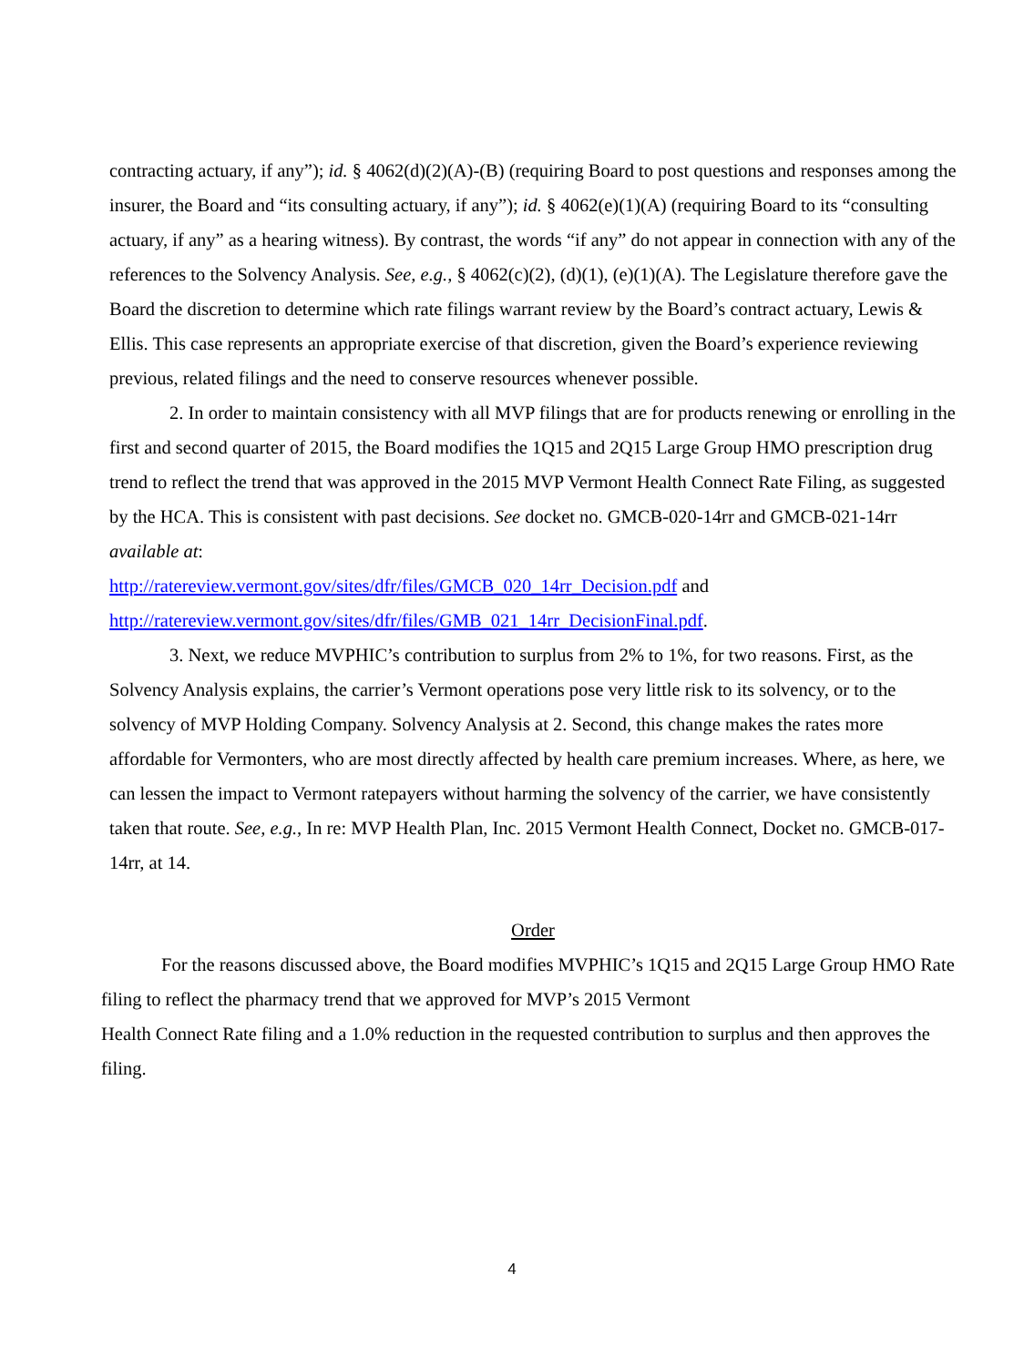contracting actuary, if any”); id. § 4062(d)(2)(A)-(B) (requiring Board to post questions and responses among the insurer, the Board and “its consulting actuary, if any”); id. § 4062(e)(1)(A) (requiring Board to its “consulting actuary, if any” as a hearing witness). By contrast, the words “if any” do not appear in connection with any of the references to the Solvency Analysis. See, e.g., § 4062(c)(2), (d)(1), (e)(1)(A). The Legislature therefore gave the Board the discretion to determine which rate filings warrant review by the Board’s contract actuary, Lewis & Ellis. This case represents an appropriate exercise of that discretion, given the Board’s experience reviewing previous, related filings and the need to conserve resources whenever possible.
2. In order to maintain consistency with all MVP filings that are for products renewing or enrolling in the first and second quarter of 2015, the Board modifies the 1Q15 and 2Q15 Large Group HMO prescription drug trend to reflect the trend that was approved in the 2015 MVP Vermont Health Connect Rate Filing, as suggested by the HCA. This is consistent with past decisions. See docket no. GMCB-020-14rr and GMCB-021-14rr available at:
http://ratereview.vermont.gov/sites/dfr/files/GMCB_020_14rr_Decision.pdf and
http://ratereview.vermont.gov/sites/dfr/files/GMB_021_14rr_DecisionFinal.pdf.
3. Next, we reduce MVPHIC’s contribution to surplus from 2% to 1%, for two reasons. First, as the Solvency Analysis explains, the carrier’s Vermont operations pose very little risk to its solvency, or to the solvency of MVP Holding Company. Solvency Analysis at 2. Second, this change makes the rates more affordable for Vermonters, who are most directly affected by health care premium increases. Where, as here, we can lessen the impact to Vermont ratepayers without harming the solvency of the carrier, we have consistently taken that route. See, e.g., In re: MVP Health Plan, Inc. 2015 Vermont Health Connect, Docket no. GMCB-017-14rr, at 14.
Order
For the reasons discussed above, the Board modifies MVPHIC’s 1Q15 and 2Q15 Large Group HMO Rate filing to reflect the pharmacy trend that we approved for MVP’s 2015 Vermont
Health Connect Rate filing and a 1.0% reduction in the requested contribution to surplus and then approves the filing.
4